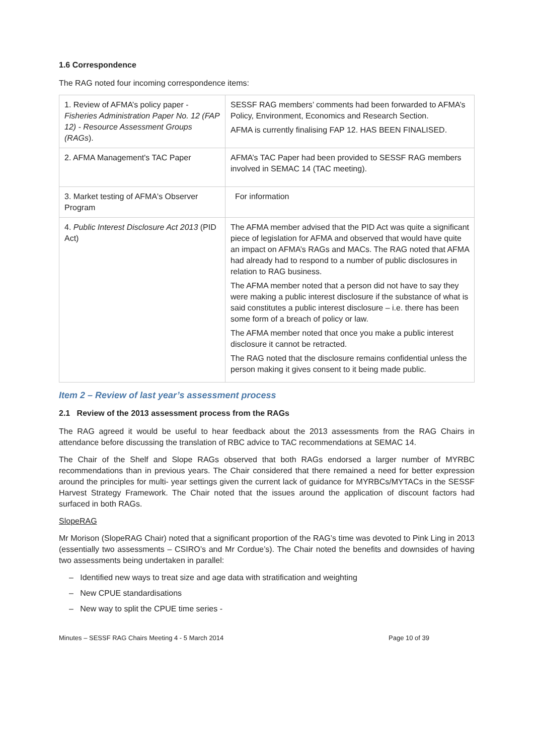1.6 Correspondence
The RAG noted four incoming correspondence items:
| 1. Review of AFMA’s policy paper - Fisheries Administration Paper No. 12 (FAP 12) - Resource Assessment Groups (RAGs ). | SESSF RAG members’ comments had been forwarded to AFMA’s Policy, Environment, Economics and Research Section. AFMA is currently finalising FAP 12. HAS BEEN FINALISED. |
| 2. AFMA Management's TAC Paper | AFMA’s TAC Paper had been provided to SESSF RAG members involved in SEMAC 14 (TAC meeting). |
| 3. Market testing of AFMA's Observer Program | For information |
| 4. Public Interest Disclosure Act 2013 (PID Act) | The AFMA member advised that the PID Act was quite a significant piece of legislation for AFMA and observed that would have quite an impact on AFMA’s RAGs and MACs. The RAG noted that AFMA had already had to respond to a number of public disclosures in relation to RAG business. The AFMA member noted that a person did not have to say they were making a public interest disclosure if the substance of what is said constitutes a public interest disclosure – i.e. there has been some form of a breach of policy or law. The AFMA member noted that once you make a public interest disclosure it cannot be retracted. The RAG noted that the disclosure remains confidential unless the person making it gives consent to it being made public. |
Item 2 – Review of last year’s assessment process
2.1 Review of the 2013 assessment process from the RAGs
The RAG agreed it would be useful to hear feedback about the 2013 assessments from the RAG Chairs in attendance before discussing the translation of RBC advice to TAC recommendations at SEMAC 14.
The Chair of the Shelf and Slope RAGs observed that both RAGs endorsed a larger number of MYRBC recommendations than in previous years. The Chair considered that there remained a need for better expression around the principles for multi- year settings given the current lack of guidance for MYRBCs/MYTACs in the SESSF Harvest Strategy Framework. The Chair noted that the issues around the application of discount factors had surfaced in both RAGs.
SlopeRAG
Mr Morison (SlopeRAG Chair) noted that a significant proportion of the RAG’s time was devoted to Pink Ling in 2013 (essentially two assessments – CSIRO’s and Mr Cordue’s). The Chair noted the benefits and downsides of having two assessments being undertaken in parallel:
– Identified new ways to treat size and age data with stratification and weighting
– New CPUE standardisations
– New way to split the CPUE time series -
Minutes – SESSF RAG Chairs Meeting 4 - 5 March 2014 Page 10 of 39